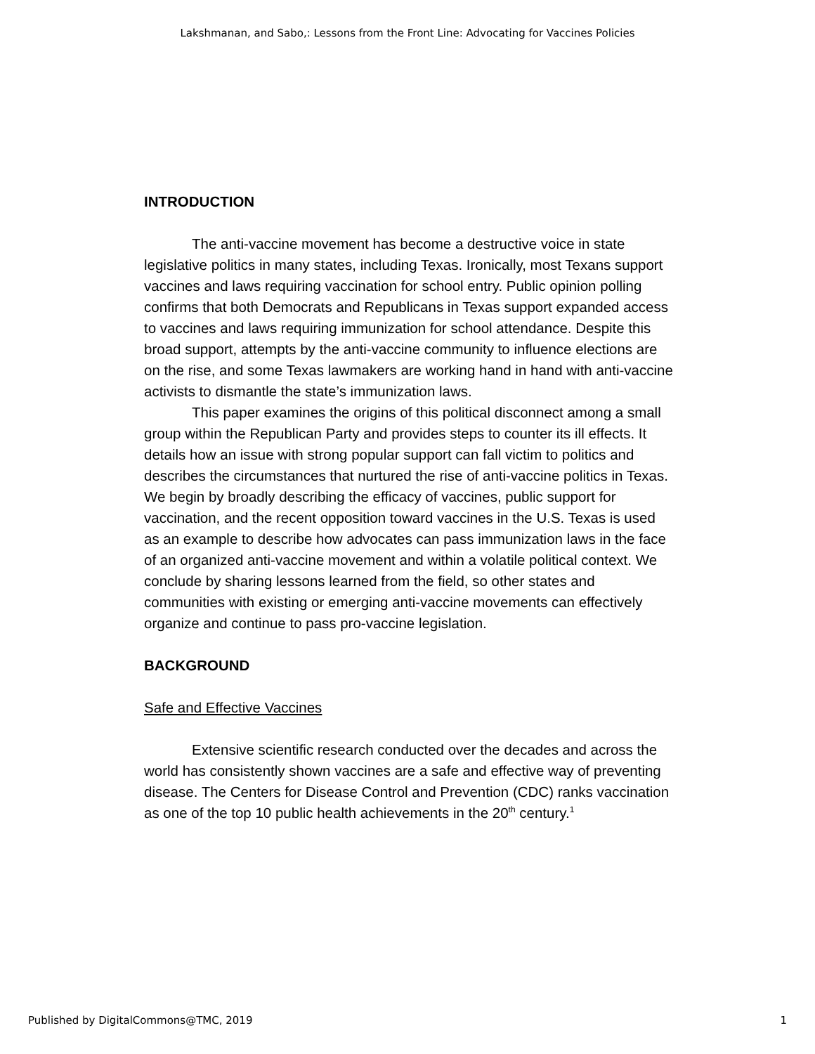Lakshmanan, and Sabo,: Lessons from the Front Line: Advocating for Vaccines Policies
INTRODUCTION
The anti-vaccine movement has become a destructive voice in state legislative politics in many states, including Texas. Ironically, most Texans support vaccines and laws requiring vaccination for school entry. Public opinion polling confirms that both Democrats and Republicans in Texas support expanded access to vaccines and laws requiring immunization for school attendance. Despite this broad support, attempts by the anti-vaccine community to influence elections are on the rise, and some Texas lawmakers are working hand in hand with anti-vaccine activists to dismantle the state’s immunization laws.
This paper examines the origins of this political disconnect among a small group within the Republican Party and provides steps to counter its ill effects. It details how an issue with strong popular support can fall victim to politics and describes the circumstances that nurtured the rise of anti-vaccine politics in Texas. We begin by broadly describing the efficacy of vaccines, public support for vaccination, and the recent opposition toward vaccines in the U.S. Texas is used as an example to describe how advocates can pass immunization laws in the face of an organized anti-vaccine movement and within a volatile political context. We conclude by sharing lessons learned from the field, so other states and communities with existing or emerging anti-vaccine movements can effectively organize and continue to pass pro-vaccine legislation.
BACKGROUND
Safe and Effective Vaccines
Extensive scientific research conducted over the decades and across the world has consistently shown vaccines are a safe and effective way of preventing disease. The Centers for Disease Control and Prevention (CDC) ranks vaccination as one of the top 10 public health achievements in the 20<sup>th</sup> century.<sup>1</sup>
Published by DigitalCommons@TMC, 2019 1